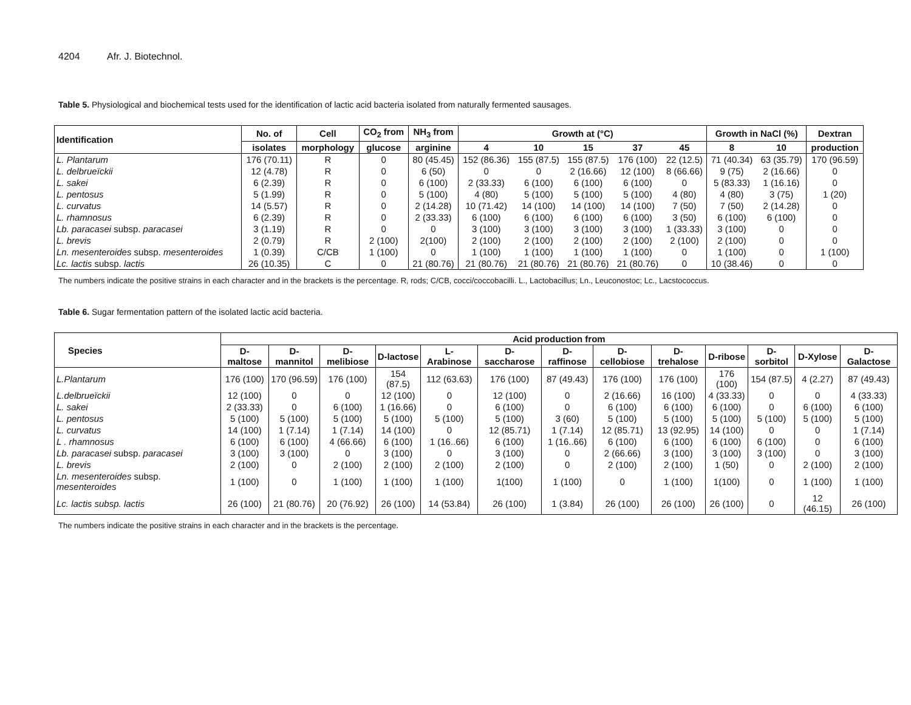4204 Afr. J. Biotechnol.
Table 5. Physiological and biochemical tests used for the identification of lactic acid bacteria isolated from naturally fermented sausages.
| Identification | No. of | Cell | CO<sub>2</sub> from | NH<sub>3</sub> from | Growth at (°C) | | | | | Growth in NaCl (%) | | Dextran |
| --- | --- | --- | --- | --- | --- | --- | --- | --- | --- | --- | --- | --- |
| | isolates | morphology | glucose | arginine | 4 | 10 | 15 | 37 | 45 | 8 | 10 | production |
| L. Plantarum | 176 (70.11) | R | 0 | 80 (45.45) | 152 (86.36) | 155 (87.5) | 155 (87.5) | 176 (100) | 22 (12.5) | 71 (40.34) | 63 (35.79) | 170 (96.59) |
| L. delbrueïckii | 12 (4.78) | R | 0 | 6 (50) | 0 | 0 | 2 (16.66) | 12 (100) | 8 (66.66) | 9 (75) | 2 (16.66) | 0 |
| L. sakei | 6 (2.39) | R | 0 | 6 (100) | 2 (33.33) | 6 (100) | 6 (100) | 6 (100) | 0 | 5 (83.33) | 1 (16.16) | 0 |
| L. pentosus | 5 (1.99) | R | 0 | 5 (100) | 4 (80) | 5 (100) | 5 (100) | 5 (100) | 4 (80) | 4 (80) | 3 (75) | 1 (20) |
| L. curvatus | 14 (5.57) | R | 0 | 2 (14.28) | 10 (71.42) | 14 (100) | 14 (100) | 14 (100) | 7 (50) | 7 (50) | 2 (14.28) | 0 |
| L. rhamnosus | 6 (2.39) | R | 0 | 2 (33.33) | 6 (100) | 6 (100) | 6 (100) | 6 (100) | 3 (50) | 6 (100) | 6 (100) | 0 |
| Lb. paracasei subsp. paracasei | 3 (1.19) | R | 0 | 0 | 3 (100) | 3 (100) | 3 (100) | 3 (100) | 1 (33.33) | 3 (100) | 0 | 0 |
| L. brevis | 2 (0.79) | R | 2 (100) | 2(100) | 2 (100) | 2 (100) | 2 (100) | 2 (100) | 2 (100) | 2 (100) | 0 | 0 |
| Ln. mesenteroides subsp. mesenteroides | 1 (0.39) | C/CB | 1 (100) | 0 | 1 (100) | 1 (100) | 1 (100) | 1 (100) | 0 | 1 (100) | 0 | 1 (100) |
| Lc. lactis subsp. lactis | 26 (10.35) | C | 0 | 21 (80.76) | 21 (80.76) | 21 (80.76) | 21 (80.76) | 21 (80.76) | 0 | 10 (38.46) | 0 | 0 |
The numbers indicate the positive strains in each character and in the brackets is the percentage. R, rods; C/CB, cocci/coccobacilli. L., Lactobacillus; Ln., Leuconostoc; Lc., Lacstococcus.
Table 6. Sugar fermentation pattern of the isolated lactic acid bacteria.
| Species | Acid production from | | | | | | | | | | | | |
| --- | --- | --- | --- | --- | --- | --- | --- | --- | --- | --- | --- | --- | --- |
| | D-maltose | D-mannitol | D-melibiose | D-lactose | L-Arabinose | D-saccharose | D-raffinose | D-cellobiose | D-trehalose | D-ribose | D-sorbitol | D-Xylose | D-Galactose |
| L.Plantarum | 176 (100) | 170 (96.59) | 176 (100) | 154 (87.5) | 112 (63.63) | 176 (100) | 87 (49.43) | 176 (100) | 176 (100) | 176 (100) | 154 (87.5) | 4 (2.27) | 87 (49.43) |
| L.delbrueïckii | 12 (100) | 0 | 0 | 12 (100) | 0 | 12 (100) | 0 | 2 (16.66) | 16 (100) | 4 (33.33) | 0 | 0 | 4 (33.33) |
| L. sakei | 2 (33.33) | 0 | 6 (100) | 1 (16.66) | 0 | 6 (100) | 0 | 6 (100) | 6 (100) | 6 (100) | 0 | 6 (100) | 6 (100) |
| L. pentosus | 5 (100) | 5 (100) | 5 (100) | 5 (100) | 5 (100) | 5 (100) | 3 (60) | 5 (100) | 5 (100) | 5 (100) | 5 (100) | 5 (100) | 5 (100) |
| L. curvatus | 14 (100) | 1 (7.14) | 1 (7.14) | 14 (100) | 0 | 12 (85.71) | 1 (7.14) | 12 (85.71) | 13 (92.95) | 14 (100) | 0 | 0 | 1 (7.14) |
| L . rhamnosus | 6 (100) | 6 (100) | 4 (66.66) | 6 (100) | 1 (16..66) | 6 (100) | 1 (16..66) | 6 (100) | 6 (100) | 6 (100) | 6 (100) | 0 | 6 (100) |
| Lb. paracasei subsp. paracasei | 3 (100) | 3 (100) | 0 | 3 (100) | 0 | 3 (100) | 0 | 2 (66.66) | 3 (100) | 3 (100) | 3 (100) | 0 | 3 (100) |
| L. brevis | 2 (100) | 0 | 2 (100) | 2 (100) | 2 (100) | 2 (100) | 0 | 2 (100) | 2 (100) | 1 (50) | 0 | 2 (100) | 2 (100) |
| Ln. mesenteroides subsp. mesenteroides | 1 (100) | 0 | 1 (100) | 1 (100) | 1 (100) | 1(100) | 1 (100) | 0 | 1 (100) | 1(100) | 0 | 1 (100) | 1 (100) |
| Lc. lactis subsp. lactis | 26 (100) | 21 (80.76) | 20 (76.92) | 26 (100) | 14 (53.84) | 26 (100) | 1 (3.84) | 26 (100) | 26 (100) | 26 (100) | 0 | 12 (46.15) | 26 (100) |
The numbers indicate the positive strains in each character and in the brackets is the percentage.